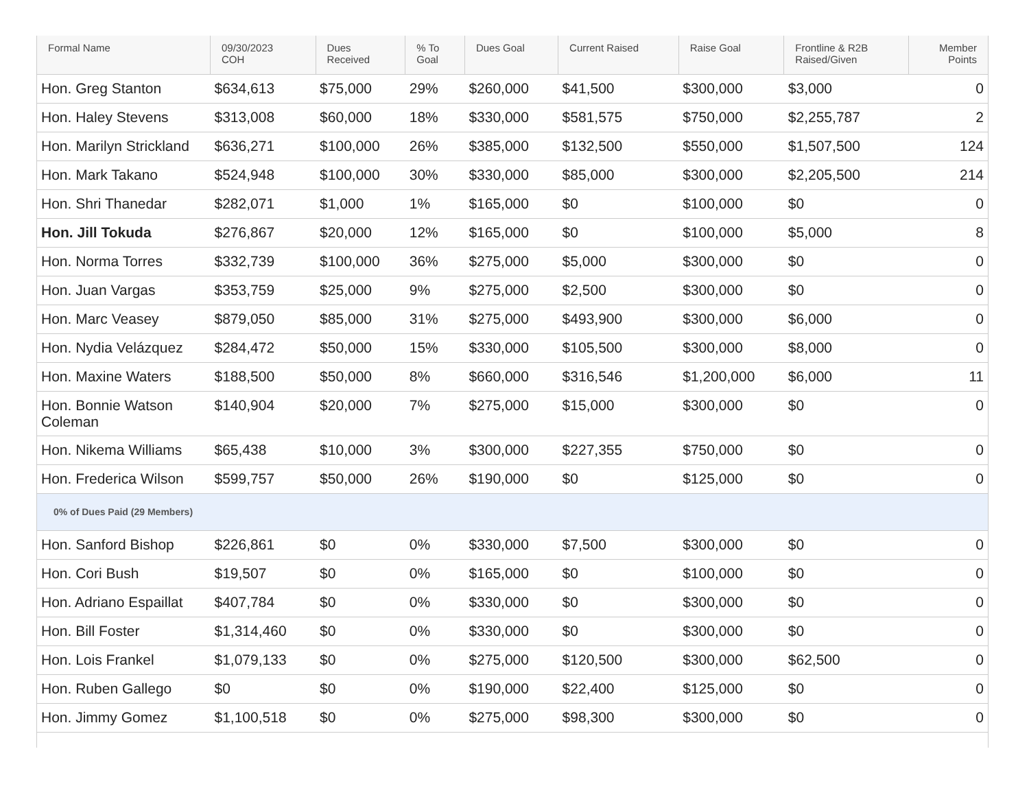| Formal Name | 09/30/2023 COH | Dues Received | % To Goal | Dues Goal | Current Raised | Raise Goal | Frontline & R2B Raised/Given | Member Points |
| --- | --- | --- | --- | --- | --- | --- | --- | --- |
| Hon. Greg Stanton | $634,613 | $75,000 | 29% | $260,000 | $41,500 | $300,000 | $3,000 | 0 |
| Hon. Haley Stevens | $313,008 | $60,000 | 18% | $330,000 | $581,575 | $750,000 | $2,255,787 | 2 |
| Hon. Marilyn Strickland | $636,271 | $100,000 | 26% | $385,000 | $132,500 | $550,000 | $1,507,500 | 124 |
| Hon. Mark Takano | $524,948 | $100,000 | 30% | $330,000 | $85,000 | $300,000 | $2,205,500 | 214 |
| Hon. Shri Thanedar | $282,071 | $1,000 | 1% | $165,000 | $0 | $100,000 | $0 | 0 |
| Hon. Jill Tokuda | $276,867 | $20,000 | 12% | $165,000 | $0 | $100,000 | $5,000 | 8 |
| Hon. Norma Torres | $332,739 | $100,000 | 36% | $275,000 | $5,000 | $300,000 | $0 | 0 |
| Hon. Juan Vargas | $353,759 | $25,000 | 9% | $275,000 | $2,500 | $300,000 | $0 | 0 |
| Hon. Marc Veasey | $879,050 | $85,000 | 31% | $275,000 | $493,900 | $300,000 | $6,000 | 0 |
| Hon. Nydia Velázquez | $284,472 | $50,000 | 15% | $330,000 | $105,500 | $300,000 | $8,000 | 0 |
| Hon. Maxine Waters | $188,500 | $50,000 | 8% | $660,000 | $316,546 | $1,200,000 | $6,000 | 11 |
| Hon. Bonnie Watson Coleman | $140,904 | $20,000 | 7% | $275,000 | $15,000 | $300,000 | $0 | 0 |
| Hon. Nikema Williams | $65,438 | $10,000 | 3% | $300,000 | $227,355 | $750,000 | $0 | 0 |
| Hon. Frederica Wilson | $599,757 | $50,000 | 26% | $190,000 | $0 | $125,000 | $0 | 0 |
| 0% of Dues Paid (29 Members) | | | | | | | | |
| Hon. Sanford Bishop | $226,861 | $0 | 0% | $330,000 | $7,500 | $300,000 | $0 | 0 |
| Hon. Cori Bush | $19,507 | $0 | 0% | $165,000 | $0 | $100,000 | $0 | 0 |
| Hon. Adriano Espaillat | $407,784 | $0 | 0% | $330,000 | $0 | $300,000 | $0 | 0 |
| Hon. Bill Foster | $1,314,460 | $0 | 0% | $330,000 | $0 | $300,000 | $0 | 0 |
| Hon. Lois Frankel | $1,079,133 | $0 | 0% | $275,000 | $120,500 | $300,000 | $62,500 | 0 |
| Hon. Ruben Gallego | $0 | $0 | 0% | $190,000 | $22,400 | $125,000 | $0 | 0 |
| Hon. Jimmy Gomez | $1,100,518 | $0 | 0% | $275,000 | $98,300 | $300,000 | $0 | 0 |